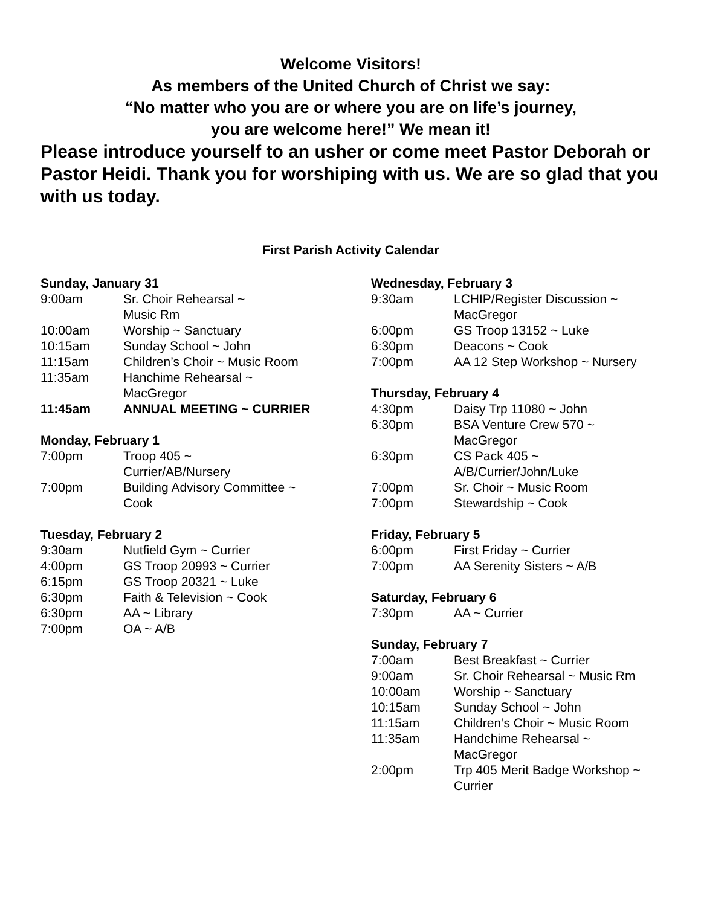Welcome Visitors!
As members of the United Church of Christ we say:
“No matter who you are or where you are on life’s journey,
you are welcome here!” We mean it!
Please introduce yourself to an usher or come meet Pastor Deborah or Pastor Heidi. Thank you for worshiping with us. We are so glad that you with us today.
First Parish Activity Calendar
Sunday, January 31
| 9:00am | Sr. Choir Rehearsal ~ Music Rm |
| 10:00am | Worship ~ Sanctuary |
| 10:15am | Sunday School ~ John |
| 11:15am | Children’s Choir ~ Music Room |
| 11:35am | Hanchime Rehearsal ~ MacGregor |
| 11:45am | ANNUAL MEETING ~ CURRIER |
Monday, February 1
| 7:00pm | Troop 405 ~ Currier/AB/Nursery |
| 7:00pm | Building Advisory Committee ~ Cook |
Tuesday, February 2
| 9:30am | Nutfield Gym ~ Currier |
| 4:00pm | GS Troop 20993 ~ Currier |
| 6:15pm | GS Troop 20321 ~ Luke |
| 6:30pm | Faith & Television ~ Cook |
| 6:30pm | AA ~ Library |
| 7:00pm | OA ~ A/B |
Wednesday, February 3
| 9:30am | LCHIP/Register Discussion ~ MacGregor |
| 6:00pm | GS Troop 13152 ~ Luke |
| 6:30pm | Deacons ~ Cook |
| 7:00pm | AA 12 Step Workshop ~ Nursery |
Thursday, February 4
| 4:30pm | Daisy Trp 11080 ~ John |
| 6:30pm | BSA Venture Crew 570 ~ MacGregor |
| 6:30pm | CS Pack 405 ~ A/B/Currier/John/Luke |
| 7:00pm | Sr. Choir ~ Music Room |
| 7:00pm | Stewardship ~ Cook |
Friday, February 5
| 6:00pm | First Friday ~ Currier |
| 7:00pm | AA Serenity Sisters ~ A/B |
Saturday, February 6
| 7:30pm | AA ~ Currier |
Sunday, February 7
| 7:00am | Best Breakfast ~ Currier |
| 9:00am | Sr. Choir Rehearsal ~ Music Rm |
| 10:00am | Worship ~ Sanctuary |
| 10:15am | Sunday School ~ John |
| 11:15am | Children’s Choir ~ Music Room |
| 11:35am | Handchime Rehearsal ~ MacGregor |
| 2:00pm | Trp 405 Merit Badge Workshop ~ Currier |